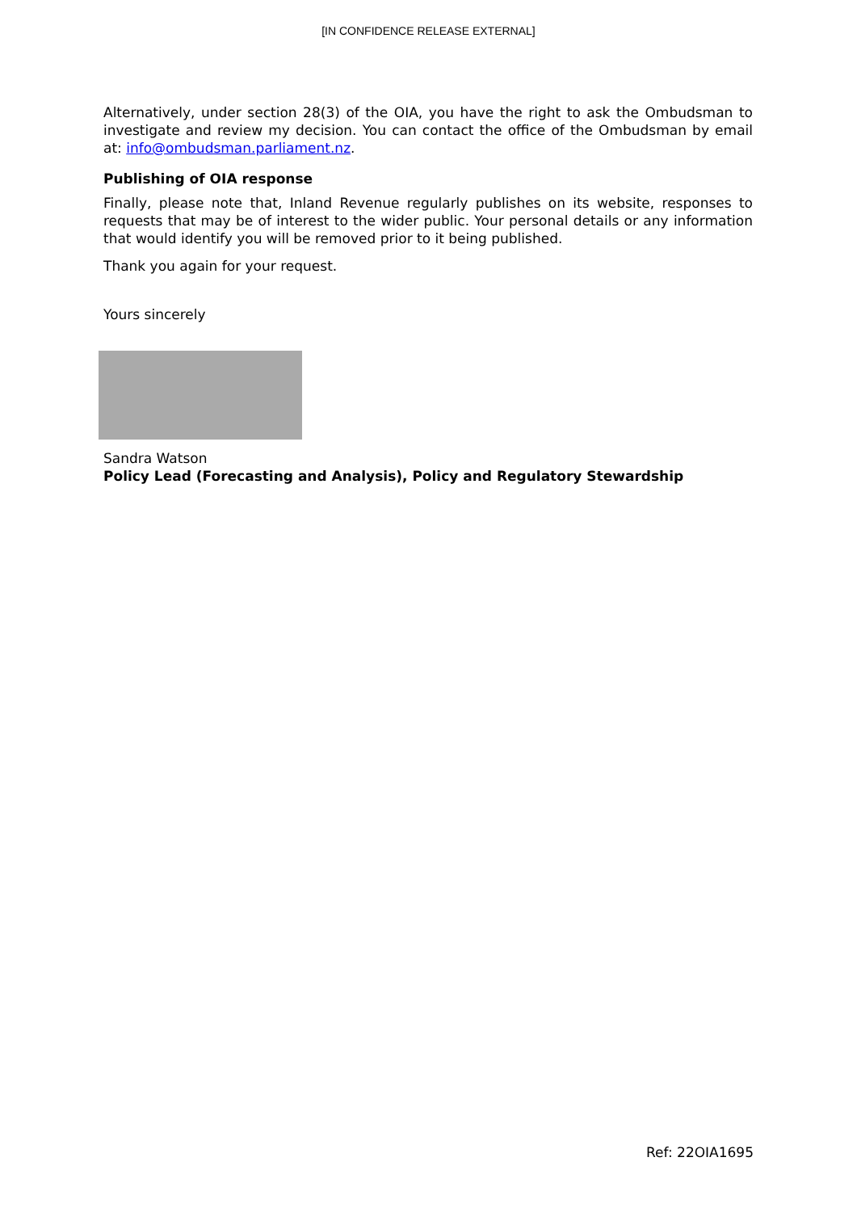[IN CONFIDENCE RELEASE EXTERNAL]
Alternatively, under section 28(3) of the OIA, you have the right to ask the Ombudsman to investigate and review my decision. You can contact the office of the Ombudsman by email at: info@ombudsman.parliament.nz.
Publishing of OIA response
Finally, please note that, Inland Revenue regularly publishes on its website, responses to requests that may be of interest to the wider public. Your personal details or any information that would identify you will be removed prior to it being published.
Thank you again for your request.
Yours sincerely
Sandra Watson
Policy Lead (Forecasting and Analysis), Policy and Regulatory Stewardship
Ref: 22OIA1695